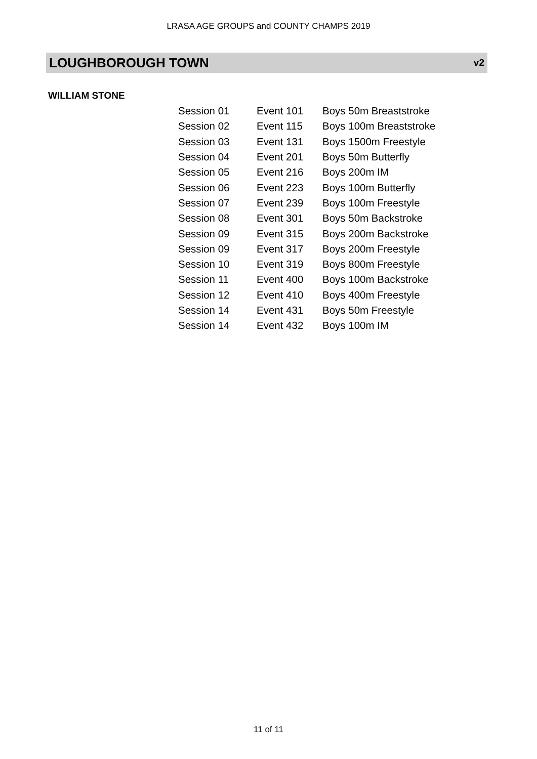LRASA AGE GROUPS and COUNTY CHAMPS 2019
LOUGHBOROUGH TOWN v2
WILLIAM STONE
| Session 01 | Event 101 | Boys 50m Breaststroke |
| Session 02 | Event 115 | Boys 100m Breaststroke |
| Session 03 | Event 131 | Boys 1500m Freestyle |
| Session 04 | Event 201 | Boys 50m Butterfly |
| Session 05 | Event 216 | Boys 200m IM |
| Session 06 | Event 223 | Boys 100m Butterfly |
| Session 07 | Event 239 | Boys 100m Freestyle |
| Session 08 | Event 301 | Boys 50m Backstroke |
| Session 09 | Event 315 | Boys 200m Backstroke |
| Session 09 | Event 317 | Boys 200m Freestyle |
| Session 10 | Event 319 | Boys 800m Freestyle |
| Session 11 | Event 400 | Boys 100m Backstroke |
| Session 12 | Event 410 | Boys 400m Freestyle |
| Session 14 | Event 431 | Boys 50m Freestyle |
| Session 14 | Event 432 | Boys 100m IM |
11 of 11